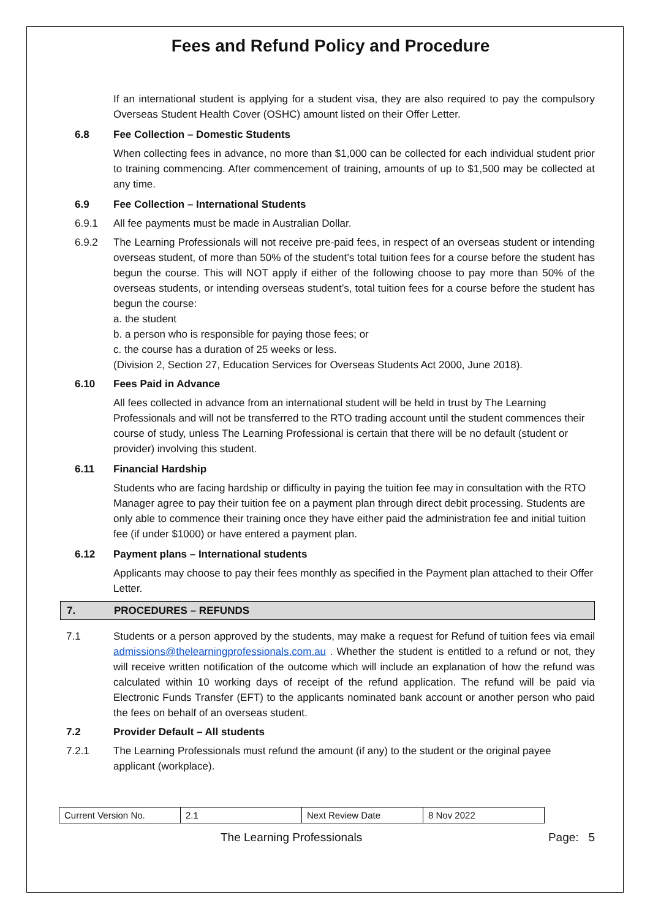Fees and Refund Policy and Procedure
If an international student is applying for a student visa, they are also required to pay the compulsory Overseas Student Health Cover (OSHC) amount listed on their Offer Letter.
6.8 Fee Collection – Domestic Students
When collecting fees in advance, no more than $1,000 can be collected for each individual student prior to training commencing. After commencement of training, amounts of up to $1,500 may be collected at any time.
6.9 Fee Collection – International Students
6.9.1 All fee payments must be made in Australian Dollar.
6.9.2 The Learning Professionals will not receive pre-paid fees, in respect of an overseas student or intending overseas student, of more than 50% of the student’s total tuition fees for a course before the student has begun the course. This will NOT apply if either of the following choose to pay more than 50% of the overseas students, or intending overseas student’s, total tuition fees for a course before the student has begun the course:
a. the student
b. a person who is responsible for paying those fees; or
c. the course has a duration of 25 weeks or less.
(Division 2, Section 27, Education Services for Overseas Students Act 2000, June 2018).
6.10 Fees Paid in Advance
All fees collected in advance from an international student will be held in trust by The Learning Professionals and will not be transferred to the RTO trading account until the student commences their course of study, unless The Learning Professional is certain that there will be no default (student or provider) involving this student.
6.11 Financial Hardship
Students who are facing hardship or difficulty in paying the tuition fee may in consultation with the RTO Manager agree to pay their tuition fee on a payment plan through direct debit processing. Students are only able to commence their training once they have either paid the administration fee and initial tuition fee (if under $1000) or have entered a payment plan.
6.12 Payment plans – International students
Applicants may choose to pay their fees monthly as specified in the Payment plan attached to their Offer Letter.
7. PROCEDURES – REFUNDS
7.1 Students or a person approved by the students, may make a request for Refund of tuition fees via email admissions@thelearningprofessionals.com.au . Whether the student is entitled to a refund or not, they will receive written notification of the outcome which will include an explanation of how the refund was calculated within 10 working days of receipt of the refund application. The refund will be paid via Electronic Funds Transfer (EFT) to the applicants nominated bank account or another person who paid the fees on behalf of an overseas student.
7.2 Provider Default – All students
7.2.1 The Learning Professionals must refund the amount (if any) to the student or the original payee applicant (workplace).
| Current Version No. | 2.1 | Next Review Date | 8 Nov 2022 |
The Learning Professionals Page: 5